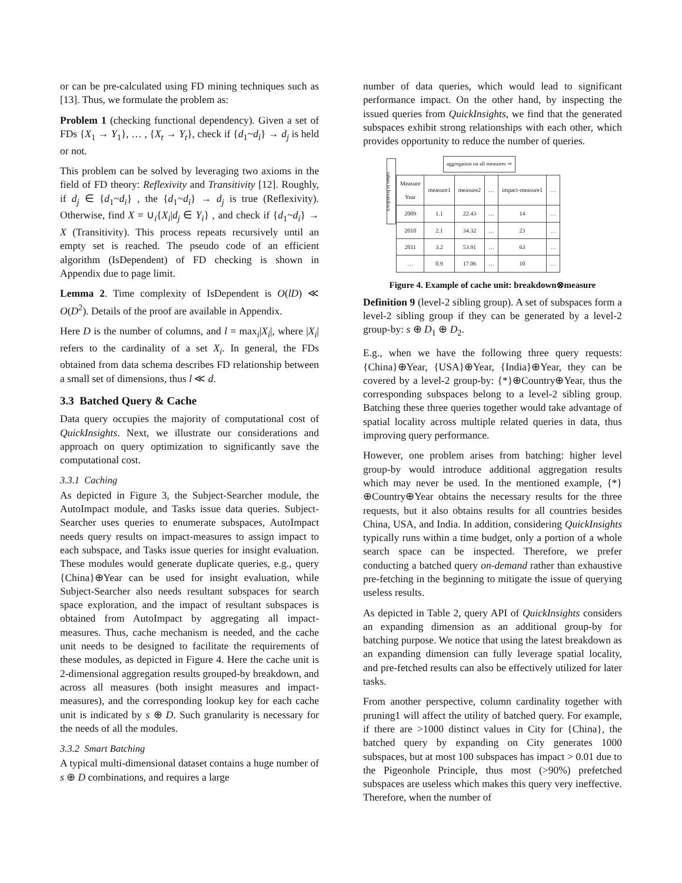or can be pre-calculated using FD mining techniques such as [13]. Thus, we formulate the problem as:
Problem 1 (checking functional dependency). Given a set of FDs {X<sub>1</sub> → Y<sub>1</sub>}, … , {X<sub>t</sub> → Y<sub>t</sub>}, check if {d<sub>1</sub>~d<sub>i</sub>} → d<sub>j</sub> is held or not.
This problem can be solved by leveraging two axioms in the field of FD theory: Reflexivity and Transitivity [12]. Roughly, if d<sub>j</sub> ∈ {d<sub>1</sub>~d<sub>i</sub>} , the {d<sub>1</sub>~d<sub>i</sub>} → d<sub>j</sub> is true (Reflexivity). Otherwise, find X = ∪<sub>i</sub>{X<sub>i</sub>|d<sub>j</sub> ∈ Y<sub>i</sub>} , and check if {d<sub>1</sub>~d<sub>i</sub>} → X (Transitivity). This process repeats recursively until an empty set is reached. The pseudo code of an efficient algorithm (IsDependent) of FD checking is shown in Appendix due to page limit.
Lemma 2. Time complexity of IsDependent is O(lD) ≪ O(D<sup>2</sup>). Details of the proof are available in Appendix.
Here D is the number of columns, and l = max<sub>i</sub>|X<sub>i</sub>|, where |X<sub>i</sub>| refers to the cardinality of a set X<sub>i</sub>. In general, the FDs obtained from data schema describes FD relationship between a small set of dimensions, thus l ≪ d.
3.3 Batched Query & Cache
Data query occupies the majority of computational cost of QuickInsights. Next, we illustrate our considerations and approach on query optimization to significantly save the computational cost.
3.3.1 Caching
As depicted in Figure 3, the Subject-Searcher module, the AutoImpact module, and Tasks issue data queries. Subject-Searcher uses queries to enumerate subspaces, AutoImpact needs query results on impact-measures to assign impact to each subspace, and Tasks issue queries for insight evaluation. These modules would generate duplicate queries, e.g., query {China}⊕Year can be used for insight evaluation, while Subject-Searcher also needs resultant subspaces for search space exploration, and the impact of resultant subspaces is obtained from AutoImpact by aggregating all impact-measures. Thus, cache mechanism is needed, and the cache unit needs to be designed to facilitate the requirements of these modules, as depicted in Figure 4. Here the cache unit is 2-dimensional aggregation results grouped-by breakdown, and across all measures (both insight measures and impact-measures), and the corresponding lookup key for each cache unit is indicated by s ⊕ D. Such granularity is necessary for the needs of all the modules.
3.3.2 Smart Batching
A typical multi-dimensional dataset contains a huge number of s ⊕ D combinations, and requires a large
number of data queries, which would lead to significant performance impact. On the other hand, by inspecting the issued queries from QuickInsights, we find that the generated subspaces exhibit strong relationships with each other, which provides opportunity to reduce the number of queries.
aggregation on all measures ⇒
values in breakdown
| Measure Year | measure1 | measure2 | … | impact-measure1 | … |
| --- | --- | --- | --- | --- | --- |
| 2009 | 1.1 | 22.43 | … | 14 | … |
| 2010 | 2.1 | 34.32 | … | 23 | … |
| 2011 | 3.2 | 53.91 | … | 63 | … |
| … | 0.9 | 17.06 | … | 10 | … |
Figure 4. Example of cache unit: breakdown⊗measure
Definition 9 (level-2 sibling group). A set of subspaces form a level-2 sibling group if they can be generated by a level-2 group-by: s ⊕ D<sub>1</sub> ⊕ D<sub>2</sub>.
E.g., when we have the following three query requests: {China}⊕Year, {USA}⊕Year, {India}⊕Year, they can be covered by a level-2 group-by: {*}⊕Country⊕Year, thus the corresponding subspaces belong to a level-2 sibling group. Batching these three queries together would take advantage of spatial locality across multiple related queries in data, thus improving query performance.
However, one problem arises from batching: higher level group-by would introduce additional aggregation results which may never be used. In the mentioned example, {*}⊕Country⊕Year obtains the necessary results for the three requests, but it also obtains results for all countries besides China, USA, and India. In addition, considering QuickInsights typically runs within a time budget, only a portion of a whole search space can be inspected. Therefore, we prefer conducting a batched query on-demand rather than exhaustive pre-fetching in the beginning to mitigate the issue of querying useless results.
As depicted in Table 2, query API of QuickInsights considers an expanding dimension as an additional group-by for batching purpose. We notice that using the latest breakdown as an expanding dimension can fully leverage spatial locality, and pre-fetched results can also be effectively utilized for later tasks.
From another perspective, column cardinality together with pruning1 will affect the utility of batched query. For example, if there are >1000 distinct values in City for {China}, the batched query by expanding on City generates 1000 subspaces, but at most 100 subspaces has impact > 0.01 due to the Pigeonhole Principle, thus most (>90%) prefetched subspaces are useless which makes this query very ineffective. Therefore, when the number of